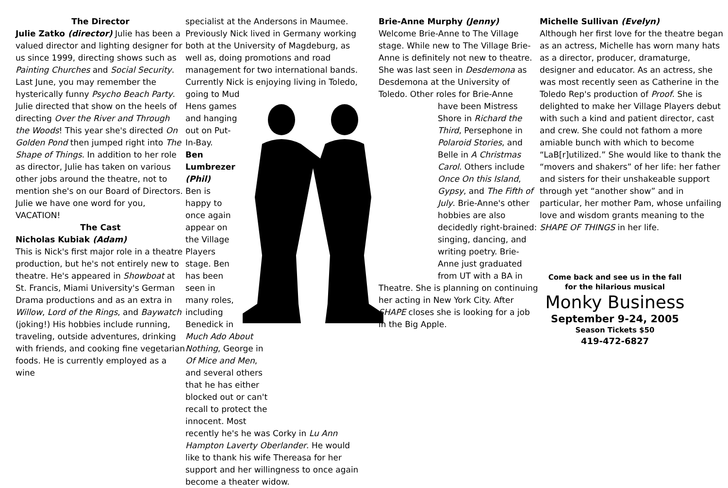The Director
Julie Zatko (director) Julie has been a valued director and lighting designer for us since 1999, directing shows such as Painting Churches and Social Security. Last June, you may remember the hysterically funny Psycho Beach Party. Julie directed that show on the heels of directing Over the River and Through the Woods! This year she's directed On Golden Pond then jumped right into The Shape of Things. In addition to her role as director, Julie has taken on various other jobs around the theatre, not to mention she's on our Board of Directors. Julie we have one word for you, VACATION!
The Cast
Nicholas Kubiak (Adam)
This is Nick's first major role in a theatre production, but he's not entirely new to theatre. He's appeared in Showboat at St. Francis, Miami University's German Drama productions and as an extra in Willow, Lord of the Rings, and Baywatch (joking!) His hobbies include running, traveling, outside adventures, drinking with friends, and cooking fine vegetarian foods. He is currently employed as a wine
specialist at the Andersons in Maumee. Previously Nick lived in Germany working both at the University of Magdeburg, as well as, doing promotions and road management for two international bands. Currently Nick is enjoying living in Toledo, going to Mud
Hens games and hanging out on Put-In-Bay.
Ben Lumbrezer (Phil)
Ben is happy to once again appear on the Village Players stage. Ben has been seen in many roles, including Benedick in Much Ado About Nothing, George in Of Mice and Men, and several others that he has either blocked out or can't recall to protect the innocent. Most
recently he's he was Corky in Lu Ann Hampton Laverty Oberlander. He would like to thank his wife Thereasa for her support and her willingness to once again become a theater widow.
Brie-Anne Murphy (Jenny)
Welcome Brie-Anne to The Village stage. While new to The Village Brie-Anne is definitely not new to theatre. She was last seen in Desdemona as Desdemona at the University of Toledo. Other roles for Brie-Anne
have been Mistress Shore in Richard the Third, Persephone in Polaroid Stories, and Belle in A Christmas Carol. Others include Once On this Island, Gypsy, and The Fifth of July. Brie-Anne's other hobbies are also decidedly right-brained: singing, dancing, and writing poetry. Brie-Anne just graduated from UT with a BA in
Theatre. She is planning on continuing her acting in New York City. After SHAPE closes she is looking for a job in the Big Apple.
Michelle Sullivan (Evelyn)
Although her first love for the theatre began as an actress, Michelle has worn many hats as a director, producer, dramaturge, designer and educator. As an actress, she was most recently seen as Catherine in the Toledo Rep's production of Proof. She is delighted to make her Village Players debut with such a kind and patient director, cast and crew. She could not fathom a more amiable bunch with which to become “LaB[r]utilized.” She would like to thank the “movers and shakers” of her life: her father and sisters for their unshakeable support through yet “another show” and in particular, her mother Pam, whose unfailing love and wisdom grants meaning to the SHAPE OF THINGS in her life.
Come back and see us in the fall
for the hilarious musical
Monky Business
September 9-24, 2005
Season Tickets $50
419-472-6827